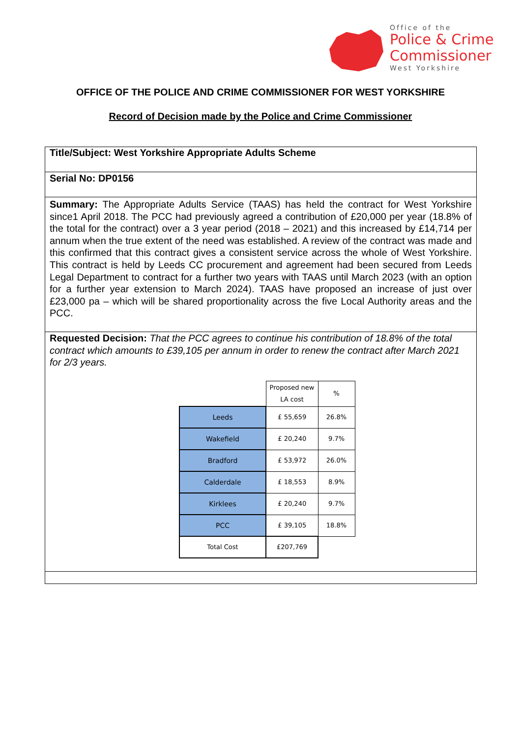Office of the
Police & Crime
Commissioner
West Yorkshire
OFFICE OF THE POLICE AND CRIME COMMISSIONER FOR WEST YORKSHIRE
Record of Decision made by the Police and Crime Commissioner
Title/Subject: West Yorkshire Appropriate Adults Scheme
Serial No: DP0156
Summary: The Appropriate Adults Service (TAAS) has held the contract for West Yorkshire since1 April 2018. The PCC had previously agreed a contribution of £20,000 per year (18.8% of the total for the contract) over a 3 year period (2018 – 2021) and this increased by £14,714 per annum when the true extent of the need was established. A review of the contract was made and this confirmed that this contract gives a consistent service across the whole of West Yorkshire. This contract is held by Leeds CC procurement and agreement had been secured from Leeds Legal Department to contract for a further two years with TAAS until March 2023 (with an option for a further year extension to March 2024). TAAS have proposed an increase of just over £23,000 pa – which will be shared proportionality across the five Local Authority areas and the PCC.
Requested Decision: That the PCC agrees to continue his contribution of 18.8% of the total contract which amounts to £39,105 per annum in order to renew the contract after March 2021 for 2/3 years.
| | Proposed new LA cost | % |
| Leeds | £ 55,659 | 26.8% |
| Wakefield | £ 20,240 | 9.7% |
| Bradford | £ 53,972 | 26.0% |
| Calderdale | £ 18,553 | 8.9% |
| Kirklees | £ 20,240 | 9.7% |
| PCC | £ 39,105 | 18.8% |
| Total Cost | £207,769 | |